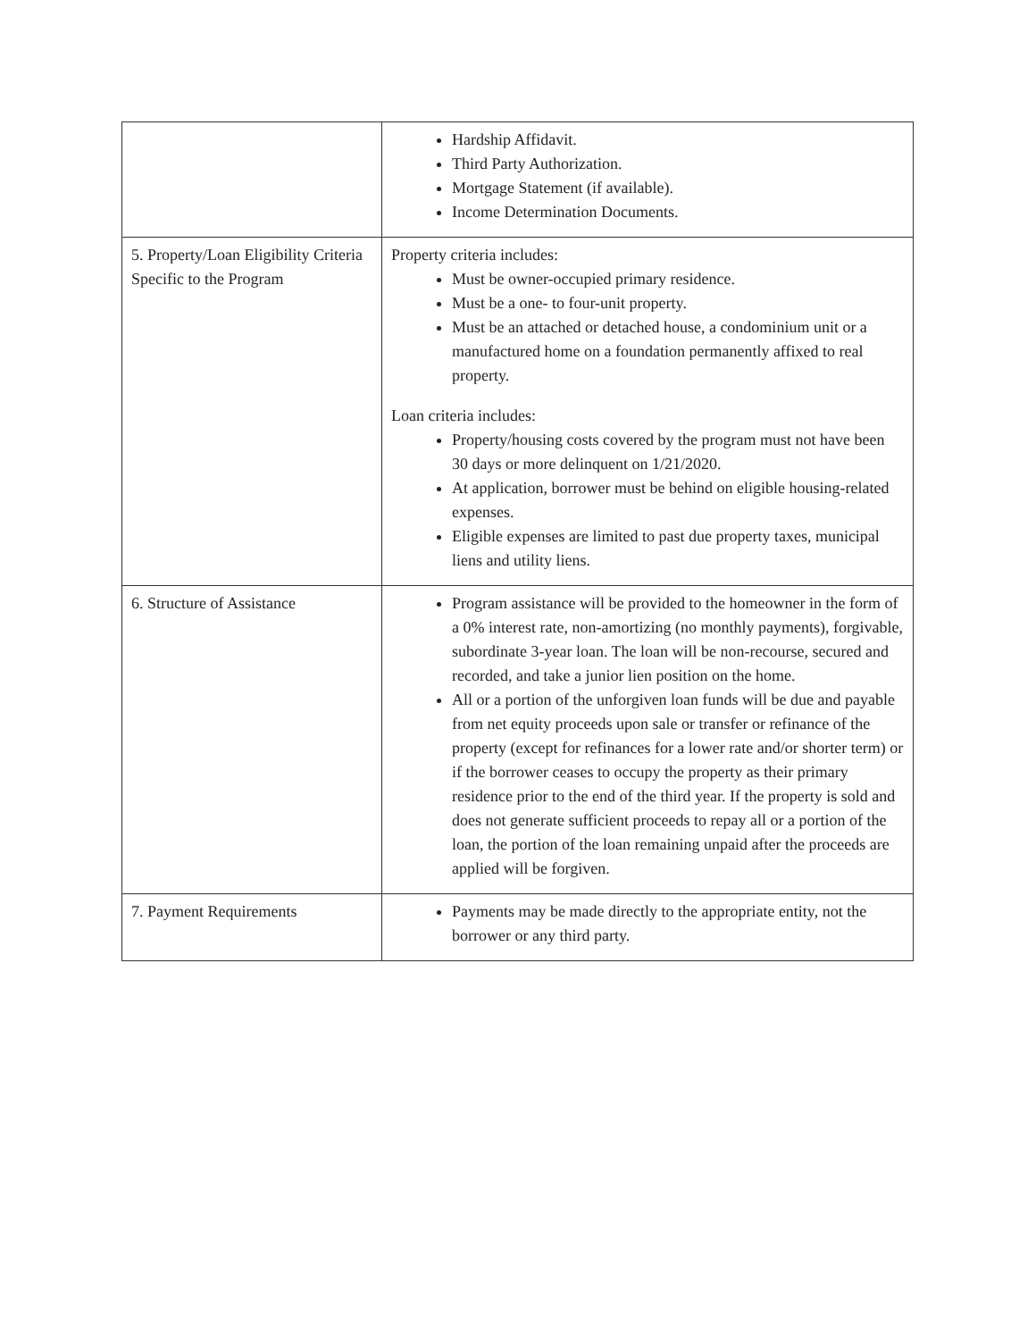| | Hardship Affidavit. Third Party Authorization. Mortgage Statement (if available). Income Determination Documents. |
| 5. Property/Loan Eligibility Criteria Specific to the Program | Property criteria includes: Must be owner-occupied primary residence. Must be a one- to four-unit property. Must be an attached or detached house, a condominium unit or a manufactured home on a foundation permanently affixed to real property. Loan criteria includes: Property/housing costs covered by the program must not have been 30 days or more delinquent on 1/21/2020. At application, borrower must be behind on eligible housing-related expenses. Eligible expenses are limited to past due property taxes, municipal liens and utility liens. |
| 6. Structure of Assistance | Program assistance will be provided to the homeowner in the form of a 0% interest rate, non-amortizing (no monthly payments), forgivable, subordinate 3-year loan. The loan will be non-recourse, secured and recorded, and take a junior lien position on the home. All or a portion of the unforgiven loan funds will be due and payable from net equity proceeds upon sale or transfer or refinance of the property (except for refinances for a lower rate and/or shorter term) or if the borrower ceases to occupy the property as their primary residence prior to the end of the third year. If the property is sold and does not generate sufficient proceeds to repay all or a portion of the loan, the portion of the loan remaining unpaid after the proceeds are applied will be forgiven. |
| 7. Payment Requirements | Payments may be made directly to the appropriate entity, not the borrower or any third party. |